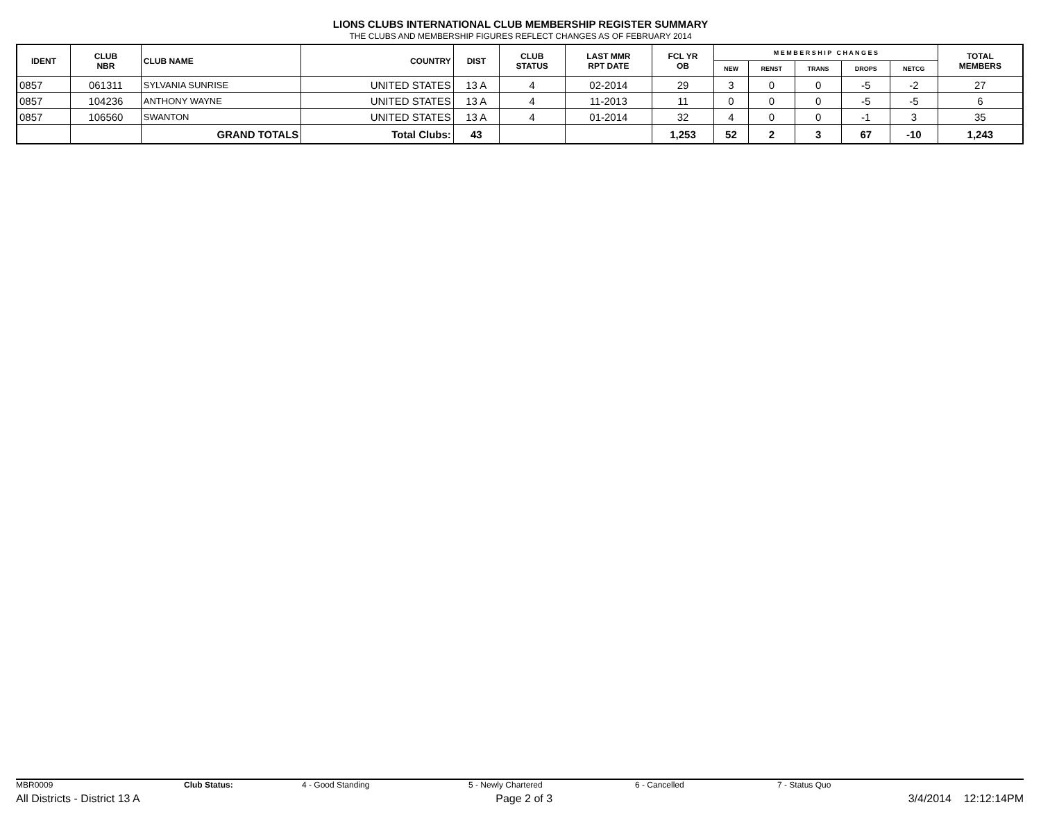LIONS CLUBS INTERNATIONAL CLUB MEMBERSHIP REGISTER SUMMARY
THE CLUBS AND MEMBERSHIP FIGURES REFLECT CHANGES AS OF FEBRUARY 2014
| IDENT | CLUB NBR | CLUB NAME | COUNTRY | DIST | CLUB STATUS | LAST MMR RPT DATE | FCL YR OB | M E M B E R S H I P C H A N G E S | | | | | TOTAL MEMBERS |
| --- | --- | --- | --- | --- | --- | --- | --- | --- | --- | --- | --- | --- | --- |
| | | | | | | | | NEW | RENST | TRANS | DROPS | NETCG | |
| 0857 | 061311 | SYLVANIA SUNRISE | UNITED STATES | 13 A | 4 | 02-2014 | 29 | 3 | 0 | 0 | -5 | -2 | 27 |
| 0857 | 104236 | ANTHONY WAYNE | UNITED STATES | 13 A | 4 | 11-2013 | 11 | 0 | 0 | 0 | -5 | -5 | 6 |
| 0857 | 106560 | SWANTON | UNITED STATES | 13 A | 4 | 01-2014 | 32 | 4 | 0 | 0 | -1 | 3 | 35 |
| | | GRAND TOTALS | Total Clubs: | 43 | | | 1,253 | 52 | 2 | 3 | 67 | -10 | 1,243 |
MBR0009 Club Status: 4 - Good Standing 5 - Newly Chartered 6 - Cancelled 7 - Status Quo
All Districts - District 13 A Page 2 of 3 3/4/2014 12:12:14PM